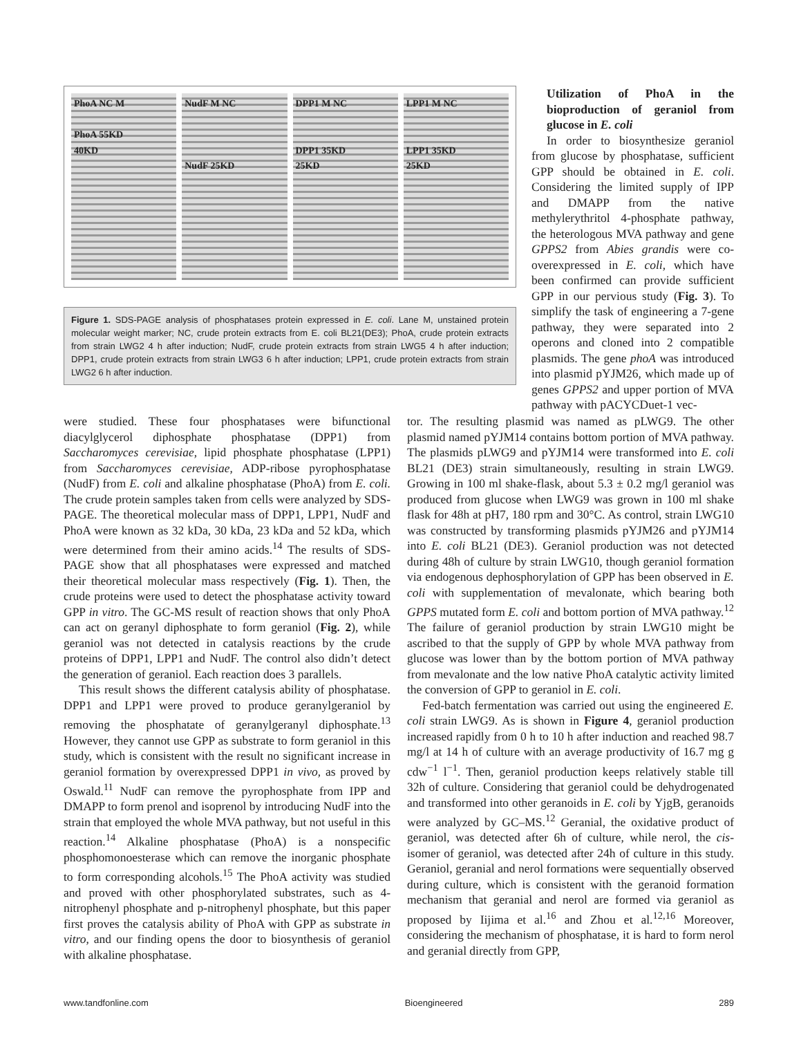PhoA NC M
PhoA 55KD
40KD
NudF M NC
NudF 25KD
DPP1 M NC
DPP1 35KD
25KD
LPP1 M NC
LPP1 35KD
25KD
Figure 1. SDS-PAGE analysis of phosphatases protein expressed in E. coli. Lane M, unstained protein molecular weight marker; NC, crude protein extracts from E. coli BL21(DE3); PhoA, crude protein extracts from strain LWG2 4 h after induction; NudF, crude protein extracts from strain LWG5 4 h after induction; DPP1, crude protein extracts from strain LWG3 6 h after induction; LPP1, crude protein extracts from strain LWG2 6 h after induction.
Utilization of PhoA in the bioproduction of geraniol from glucose in E. coli
In order to biosynthesize geraniol from glucose by phosphatase, sufficient GPP should be obtained in E. coli. Considering the limited supply of IPP and DMAPP from the native methylerythritol 4-phosphate pathway, the heterologous MVA pathway and gene GPPS2 from Abies grandis were co-overexpressed in E. coli, which have been confirmed can provide sufficient GPP in our pervious study (Fig. 3). To simplify the task of engineering a 7-gene pathway, they were separated into 2 operons and cloned into 2 compatible plasmids. The gene phoA was introduced into plasmid pYJM26, which made up of genes GPPS2 and upper portion of MVA pathway with pACYCDuet-1 vec-
were studied. These four phosphatases were bifunctional diacylglycerol diphosphate phosphatase (DPP1) from Saccharomyces cerevisiae, lipid phosphate phosphatase (LPP1) from Saccharomyces cerevisiae, ADP-ribose pyrophosphatase (NudF) from E. coli and alkaline phosphatase (PhoA) from E. coli. The crude protein samples taken from cells were analyzed by SDS-PAGE. The theoretical molecular mass of DPP1, LPP1, NudF and PhoA were known as 32 kDa, 30 kDa, 23 kDa and 52 kDa, which were determined from their amino acids.<sup>14</sup> The results of SDS-PAGE show that all phosphatases were expressed and matched their theoretical molecular mass respectively (Fig. 1). Then, the crude proteins were used to detect the phosphatase activity toward GPP in vitro. The GC-MS result of reaction shows that only PhoA can act on geranyl diphosphate to form geraniol (Fig. 2), while geraniol was not detected in catalysis reactions by the crude proteins of DPP1, LPP1 and NudF. The control also didn’t detect the generation of geraniol. Each reaction does 3 parallels.
This result shows the different catalysis ability of phosphatase. DPP1 and LPP1 were proved to produce geranylgeraniol by removing the phosphatate of geranylgeranyl diphosphate.<sup>13</sup> However, they cannot use GPP as substrate to form geraniol in this study, which is consistent with the result no significant increase in geraniol formation by overexpressed DPP1 in vivo, as proved by Oswald.<sup>11</sup> NudF can remove the pyrophosphate from IPP and DMAPP to form prenol and isoprenol by introducing NudF into the strain that employed the whole MVA pathway, but not useful in this reaction.<sup>14</sup> Alkaline phosphatase (PhoA) is a nonspecific phosphomonoesterase which can remove the inorganic phosphate to form corresponding alcohols.<sup>15</sup> The PhoA activity was studied and proved with other phosphorylated substrates, such as 4-nitrophenyl phosphate and p-nitrophenyl phosphate, but this paper first proves the catalysis ability of PhoA with GPP as substrate in vitro, and our finding opens the door to biosynthesis of geraniol with alkaline phosphatase.
tor. The resulting plasmid was named as pLWG9. The other plasmid named pYJM14 contains bottom portion of MVA pathway. The plasmids pLWG9 and pYJM14 were transformed into E. coli BL21 (DE3) strain simultaneously, resulting in strain LWG9. Growing in 100 ml shake-flask, about 5.3 ± 0.2 mg/l geraniol was produced from glucose when LWG9 was grown in 100 ml shake flask for 48h at pH7, 180 rpm and 30°C. As control, strain LWG10 was constructed by transforming plasmids pYJM26 and pYJM14 into E. coli BL21 (DE3). Geraniol production was not detected during 48h of culture by strain LWG10, though geraniol formation via endogenous dephosphorylation of GPP has been observed in E. coli with supplementation of mevalonate, which bearing both GPPS mutated form E. coli and bottom portion of MVA pathway.<sup>12</sup> The failure of geraniol production by strain LWG10 might be ascribed to that the supply of GPP by whole MVA pathway from glucose was lower than by the bottom portion of MVA pathway from mevalonate and the low native PhoA catalytic activity limited the conversion of GPP to geraniol in E. coli.
Fed-batch fermentation was carried out using the engineered E. coli strain LWG9. As is shown in Figure 4, geraniol production increased rapidly from 0 h to 10 h after induction and reached 98.7 mg/l at 14 h of culture with an average productivity of 16.7 mg g cdw<sup>−1</sup> l<sup>−1</sup>. Then, geraniol production keeps relatively stable till 32h of culture. Considering that geraniol could be dehydrogenated and transformed into other geranoids in E. coli by YjgB, geranoids were analyzed by GC–MS.<sup>12</sup> Geranial, the oxidative product of geraniol, was detected after 6h of culture, while nerol, the cis-isomer of geraniol, was detected after 24h of culture in this study. Geraniol, geranial and nerol formations were sequentially observed during culture, which is consistent with the geranoid formation mechanism that geranial and nerol are formed via geraniol as proposed by Iijima et al.<sup>16</sup> and Zhou et al.<sup>12,16</sup> Moreover, considering the mechanism of phosphatase, it is hard to form nerol and geranial directly from GPP,
www.tandfonline.com Bioengineered 289